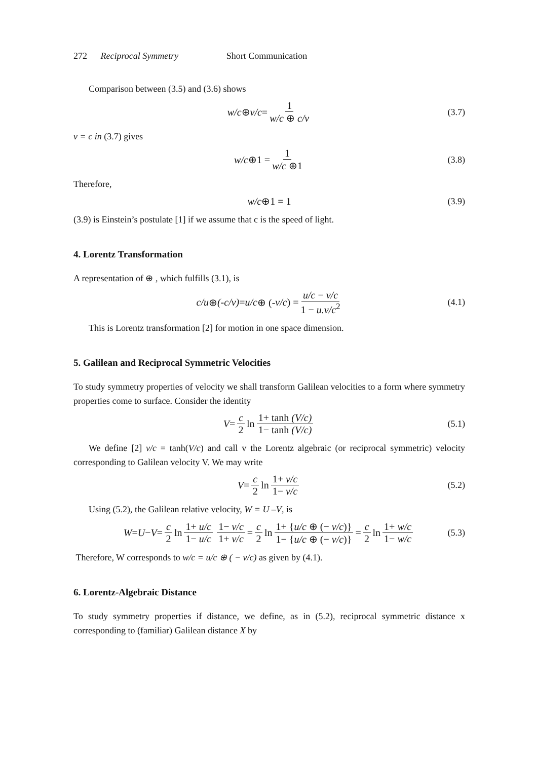272 Reciprocal Symmetry Short Communication
Comparison between (3.5) and (3.6) shows
w/c ⊕ v/c = 1 w/c ⊕ c/v (3.7)
v = c in (3.7) gives
w/c ⊕1 = 1 w/c ⊕1 (3.8)
Therefore,
w/c ⊕1 = 1 (3.9)
(3.9) is Einstein’s postulate [1] if we assume that c is the speed of light.
4. Lorentz Transformation
A representation of ⊕ , which fulfills (3.1), is
c/u ⊕ (-c/v) = u/c ⊕ (- v/c) = u/c − v/c 1 − u.v/c<sup>2</sup> (4.1)
This is Lorentz transformation [2] for motion in one space dimension.
5. Galilean and Reciprocal Symmetric Velocities
To study symmetry properties of velocity we shall transform Galilean velocities to a form where symmetry properties come to surface. Consider the identity
V = c 2 ln 1+ tanh (V/c) 1− tanh (V/c) (5.1)
We define [2] v/c = tanh(V/c) and call v the Lorentz algebraic (or reciprocal symmetric) velocity corresponding to Galilean velocity V. We may write
V = c 2 ln 1+ v/c 1− v/c (5.2)
Using (5.2), the Galilean relative velocity, W = U –V, is
W = U − V = c 2 ln 1+ u/c 1− u/c 1− v/c 1+ v/c = c 2 ln 1+ {u/c ⊕ (− v/c)} 1− {u/c ⊕ (− v/c)} = c 2 ln 1+ w/c 1− w/c (5.3)
Therefore, W corresponds to w/c = u/c ⊕ ( − v/c) as given by (4.1).
6. Lorentz-Algebraic Distance
To study symmetry properties if distance, we define, as in (5.2), reciprocal symmetric distance x corresponding to (familiar) Galilean distance X by